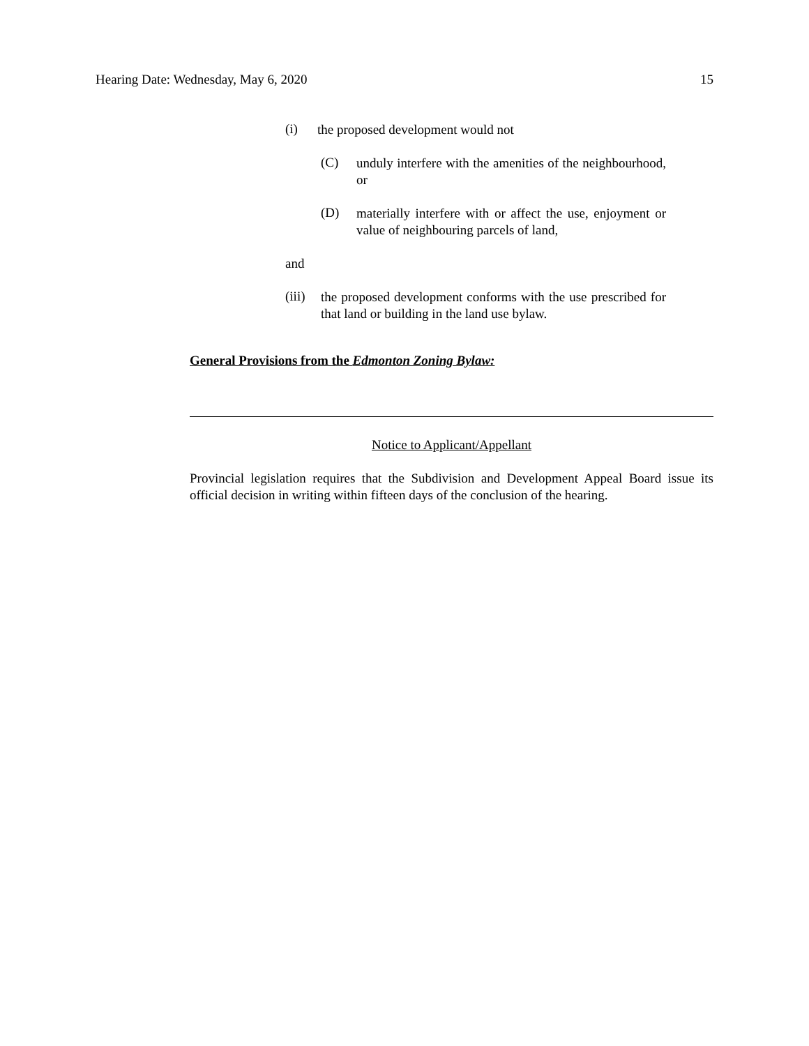Hearing Date: Wednesday, May 6, 2020 15
(i)
the proposed development would not
(C)
unduly interfere with the amenities of the neighbourhood, or
(D)
materially interfere with or affect the use, enjoyment or value of neighbouring parcels of land,
and
(iii)
the proposed development conforms with the use prescribed for that land or building in the land use bylaw.
General Provisions from the Edmonton Zoning Bylaw:
Notice to Applicant/Appellant
Provincial legislation requires that the Subdivision and Development Appeal Board issue its official decision in writing within fifteen days of the conclusion of the hearing.